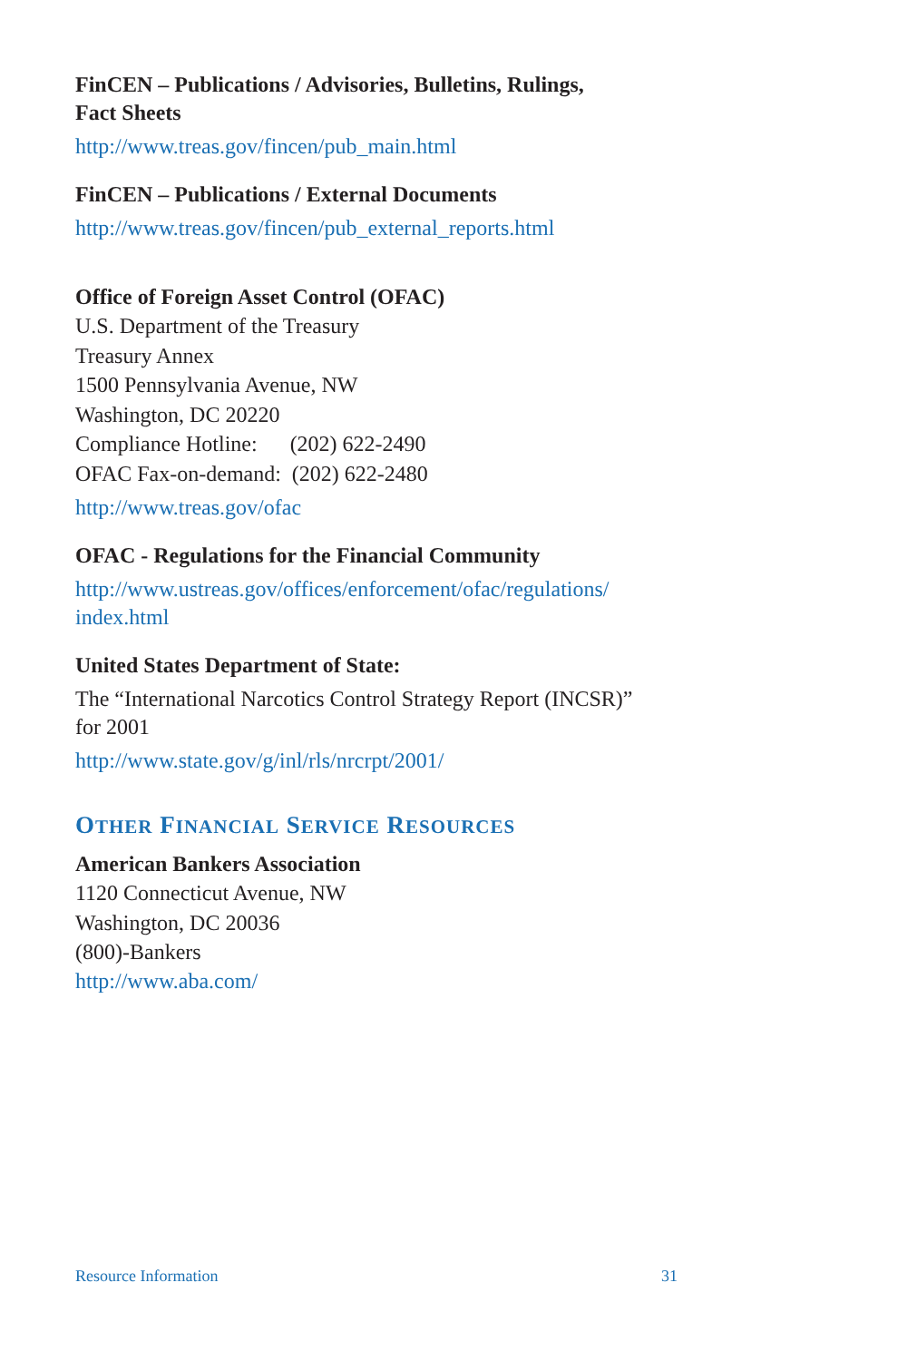FinCEN – Publications / Advisories, Bulletins, Rulings,
Fact Sheets
http://www.treas.gov/fincen/pub_main.html
FinCEN – Publications / External Documents
http://www.treas.gov/fincen/pub_external_reports.html
Office of Foreign Asset Control (OFAC)
U.S. Department of the Treasury
Treasury Annex
1500 Pennsylvania Avenue, NW
Washington, DC 20220
Compliance Hotline: (202) 622-2490
OFAC Fax-on-demand: (202) 622-2480
http://www.treas.gov/ofac
OFAC - Regulations for the Financial Community
http://www.ustreas.gov/offices/enforcement/ofac/regulations/
index.html
United States Department of State:
The “International Narcotics Control Strategy Report (INCSR)”
for 2001
http://www.state.gov/g/inl/rls/nrcrpt/2001/
OTHER FINANCIAL SERVICE RESOURCES
American Bankers Association
1120 Connecticut Avenue, NW
Washington, DC 20036
(800)-Bankers
http://www.aba.com/
Resource Information 31